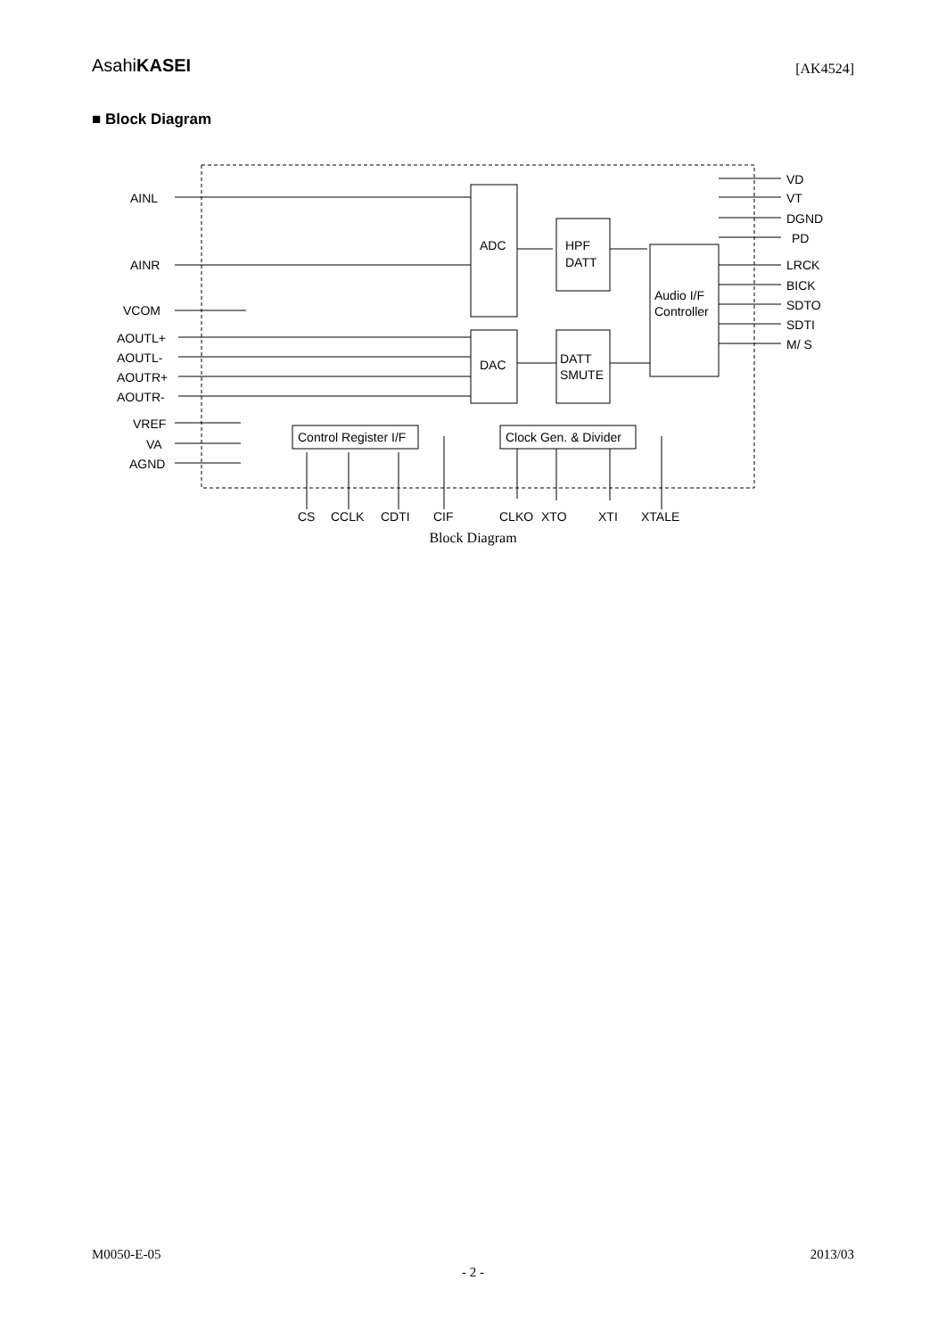AsahiKASEI
[AK4524]
■ Block Diagram
AINL
AINR
VCOM
AOUTL+
AOUTL-
AOUTR+
AOUTR-
VREF
VA
AGND
ADC
HPF
DATT
Audio I/F
Controller
DAC
DATT
SMUTE
Control Register I/F
Clock Gen. & Divider
VD
VT
DGND
PD
LRCK
BICK
SDTO
SDTI
M/ S
CS
CCLK
CDTI
CIF
CLKO
XTO
XTI
XTALE
Block Diagram
M0050-E-05 2013/03
- 2 -